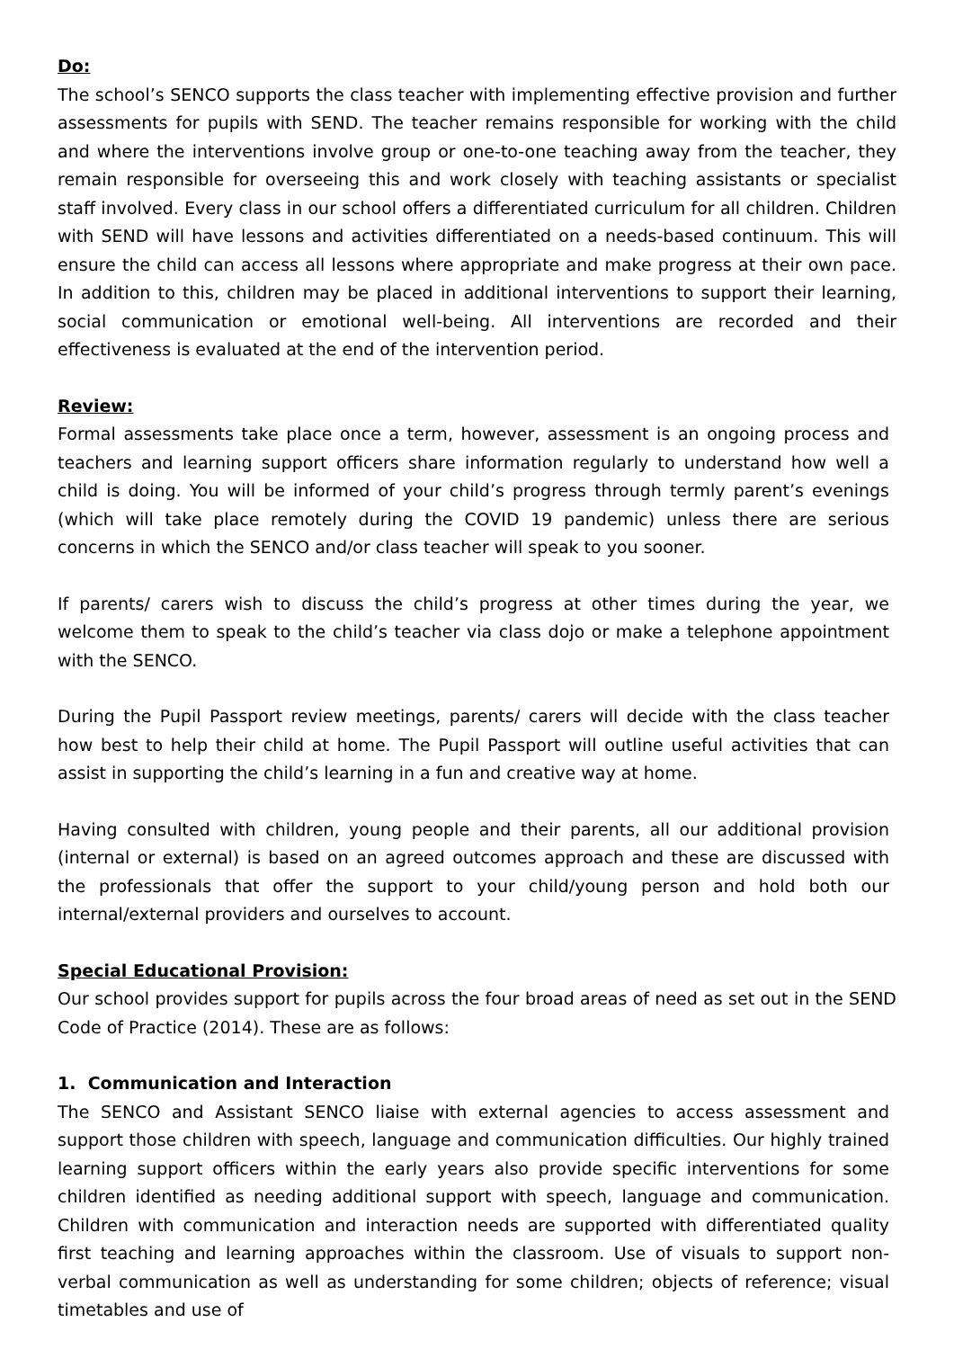Do:
The school’s SENCO supports the class teacher with implementing effective provision and further assessments for pupils with SEND. The teacher remains responsible for working with the child and where the interventions involve group or one-to-one teaching away from the teacher, they remain responsible for overseeing this and work closely with teaching assistants or specialist staff involved. Every class in our school offers a differentiated curriculum for all children. Children with SEND will have lessons and activities differentiated on a needs-based continuum. This will ensure the child can access all lessons where appropriate and make progress at their own pace. In addition to this, children may be placed in additional interventions to support their learning, social communication or emotional well-being. All interventions are recorded and their effectiveness is evaluated at the end of the intervention period.
Review:
Formal assessments take place once a term, however, assessment is an ongoing process and teachers and learning support officers share information regularly to understand how well a child is doing. You will be informed of your child’s progress through termly parent’s evenings (which will take place remotely during the COVID 19 pandemic) unless there are serious concerns in which the SENCO and/or class teacher will speak to you sooner.
If parents/ carers wish to discuss the child’s progress at other times during the year, we welcome them to speak to the child’s teacher via class dojo or make a telephone appointment with the SENCO.
During the Pupil Passport review meetings, parents/ carers will decide with the class teacher how best to help their child at home. The Pupil Passport will outline useful activities that can assist in supporting the child’s learning in a fun and creative way at home.
Having consulted with children, young people and their parents, all our additional provision (internal or external) is based on an agreed outcomes approach and these are discussed with the professionals that offer the support to your child/young person and hold both our internal/external providers and ourselves to account.
Special Educational Provision:
Our school provides support for pupils across the four broad areas of need as set out in the SEND Code of Practice (2014). These are as follows:
1. Communication and Interaction
The SENCO and Assistant SENCO liaise with external agencies to access assessment and support those children with speech, language and communication difficulties. Our highly trained learning support officers within the early years also provide specific interventions for some children identified as needing additional support with speech, language and communication. Children with communication and interaction needs are supported with differentiated quality first teaching and learning approaches within the classroom. Use of visuals to support non-verbal communication as well as understanding for some children; objects of reference; visual timetables and use of